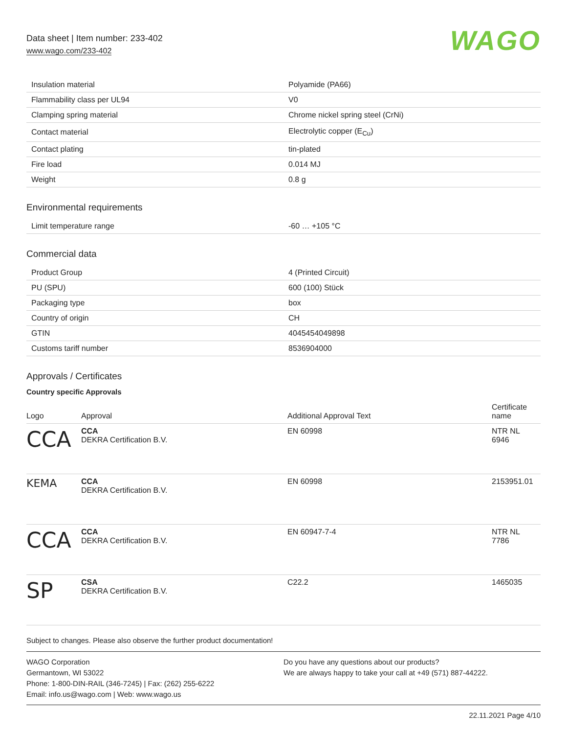Data sheet | Item number: 233-402
www.wago.com/233-402
WAGO
| Insulation material | Polyamide (PA66) |
| Flammability class per UL94 | V0 |
| Clamping spring material | Chrome nickel spring steel (CrNi) |
| Contact material | Electrolytic copper (E<sub>Cu</sub>) |
| Contact plating | tin-plated |
| Fire load | 0.014 MJ |
| Weight | 0.8 g |
Environmental requirements
| Limit temperature range | -60 … +105 °C |
Commercial data
| Product Group | 4 (Printed Circuit) |
| PU (SPU) | 600 (100) Stück |
| Packaging type | box |
| Country of origin | CH |
| GTIN | 4045454049898 |
| Customs tariff number | 8536904000 |
Approvals / Certificates
Country specific Approvals
| Logo | Approval | Additional Approval Text | Certificate name |
| --- | --- | --- | --- |
| CCA | CCA DEKRA Certification B.V. | EN 60998 | NTR NL 6946 |
| KEMA | CCA DEKRA Certification B.V. | EN 60998 | 2153951.01 |
| CCA | CCA DEKRA Certification B.V. | EN 60947-7-4 | NTR NL 7786 |
| SP | CSA DEKRA Certification B.V. | C22.2 | 1465035 |
Subject to changes. Please also observe the further product documentation!
WAGO Corporation
Germantown, WI 53022
Phone: 1-800-DIN-RAIL (346-7245) | Fax: (262) 255-6222
Email: info.us@wago.com | Web: www.wago.us
Do you have any questions about our products?
We are always happy to take your call at +49 (571) 887-44222.
22.11.2021 Page 4/10